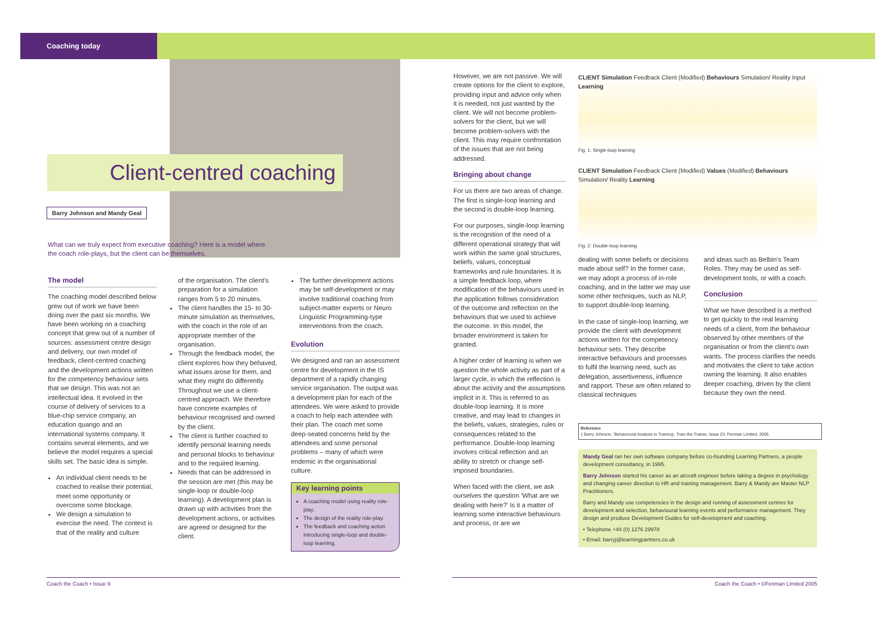Coaching today
Client-centred coaching
Barry Johnson and Mandy Geal
What can we truly expect from executive coaching? Here is a model where the coach role-plays, but the client can be themselves.
The model
The coaching model described below grew out of work we have been doing over the past six months. We have been working on a coaching concept that grew out of a number of sources: assessment centre design and delivery, our own model of feedback, client-centred coaching and the development actions written for the competency behaviour sets that we design. This was not an intellectual idea. It evolved in the course of delivery of services to a blue-chip service company, an education quango and an international systems company. It contains several elements, and we believe the model requires a special skills set. The basic idea is simple.
An individual client needs to be coached to realise their potential, meet some opportunity or overcome some blockage.
We design a simulation to exercise the need. The context is that of the reality and culture
of the organisation. The client's preparation for a simulation ranges from 5 to 20 minutes.
The client handles the 15- to 30-minute simulation as themselves, with the coach in the role of an appropriate member of the organisation.
Through the feedback model, the client explores how they behaved, what issues arose for them, and what they might do differently. Throughout we use a client-centred approach. We therefore have concrete examples of behaviour recognised and owned by the client.
The client is further coached to identify personal learning needs and personal blocks to behaviour and to the required learning.
Needs that can be addressed in the session are met (this may be single-loop or double-loop learning). A development plan is drawn up with activities from the development actions, or activities are agreed or designed for the client.
The further development actions may be self-development or may involve traditional coaching from subject-matter experts or Neuro Linguistic Programming-type interventions from the coach.
Evolution
We designed and ran an assessment centre for development in the IS department of a rapidly changing service organisation. The output was a development plan for each of the attendees. We were asked to provide a coach to help each attendee with their plan. The coach met some deep-seated concerns held by the attendees and some personal problems – many of which were endemic in the organisational culture.
Key learning points
A coaching model using reality role-play.
The design of the reality role-play.
The feedback and coaching action introducing single-loop and double-loop learning.
However, we are not passive. We will create options for the client to explore, providing input and advice only when it is needed, not just wanted by the client. We will not become problem-solvers for the client, but we will become problem-solvers with the client. This may require confrontation of the issues that are not being addressed.
Bringing about change
For us there are two areas of change. The first is single-loop learning and the second is double-loop learning.
For our purposes, single-loop learning is the recognition of the need of a different operational strategy that will work within the same goal structures, beliefs, values, conceptual frameworks and rule boundaries. It is a simple feedback loop, where modification of the behaviours used in the application follows consideration of the outcome and reflection on the behaviours that we used to achieve the outcome. In this model, the broader environment is taken for granted.
A higher order of learning is when we question the whole activity as part of a larger cycle, in which the reflection is about the activity and the assumptions implicit in it. This is referred to as double-loop learning. It is more creative, and may lead to changes in the beliefs, values, strategies, rules or consequences related to the performance. Double-loop learning involves critical reflection and an ability to stretch or change self-imposed boundaries.
When faced with the client, we ask ourselves the question 'What are we dealing with here?' Is it a matter of learning some interactive behaviours and process, or are we
CLIENT Simulation Feedback Client (Modified) Behaviours Simulation/ Reality Input Learning
Fig. 1: Single-loop learning
CLIENT Simulation Feedback Client (Modified) Values (Modified) Behaviours Simulation/ Reality Learning
Fig. 2: Double-loop learning
dealing with some beliefs or decisions made about self? In the former case, we may adopt a process of in-role coaching, and in the latter we may use some other techniques, such as NLP, to support double-loop learning.
In the case of single-loop learning, we provide the client with development actions written for the competency behaviour sets. They describe interactive behaviours and processes to fulfil the learning need, such as delegation, assertiveness, influence and rapport. These are often related to classical techniques
and ideas such as Belbin's Team Roles. They may be used as self-development tools, or with a coach.
Conclusion
What we have described is a method to get quickly to the real learning needs of a client, from the behaviour observed by other members of the organisation or from the client's own wants. The process clarifies the needs and motivates the client to take action owning the learning. It also enables deeper coaching, driven by the client because they own the need.
Reference
1 Barry Johnson, 'Behavioural Analysis in Training', Train the Trainer, Issue 23, Fenman Limited, 2005.
Mandy Geal ran her own software company before co-founding Learning Partners, a people development consultancy, in 1995.
Barry Johnson started his career as an aircraft engineer before taking a degree in psychology and changing career direction to HR and training management. Barry & Mandy are Master NLP Practitioners.
Barry and Mandy use competencies in the design and running of assessment centres for development and selection, behavioural learning events and performance management. They design and produce Development Guides for self-development and coaching.
• Telephone +44 (0) 1276 29978
• Email: barryj@learningpartners.co.uk
Coach the Coach • Issue 9 Coach the Coach • ©Fenman Limited 2005